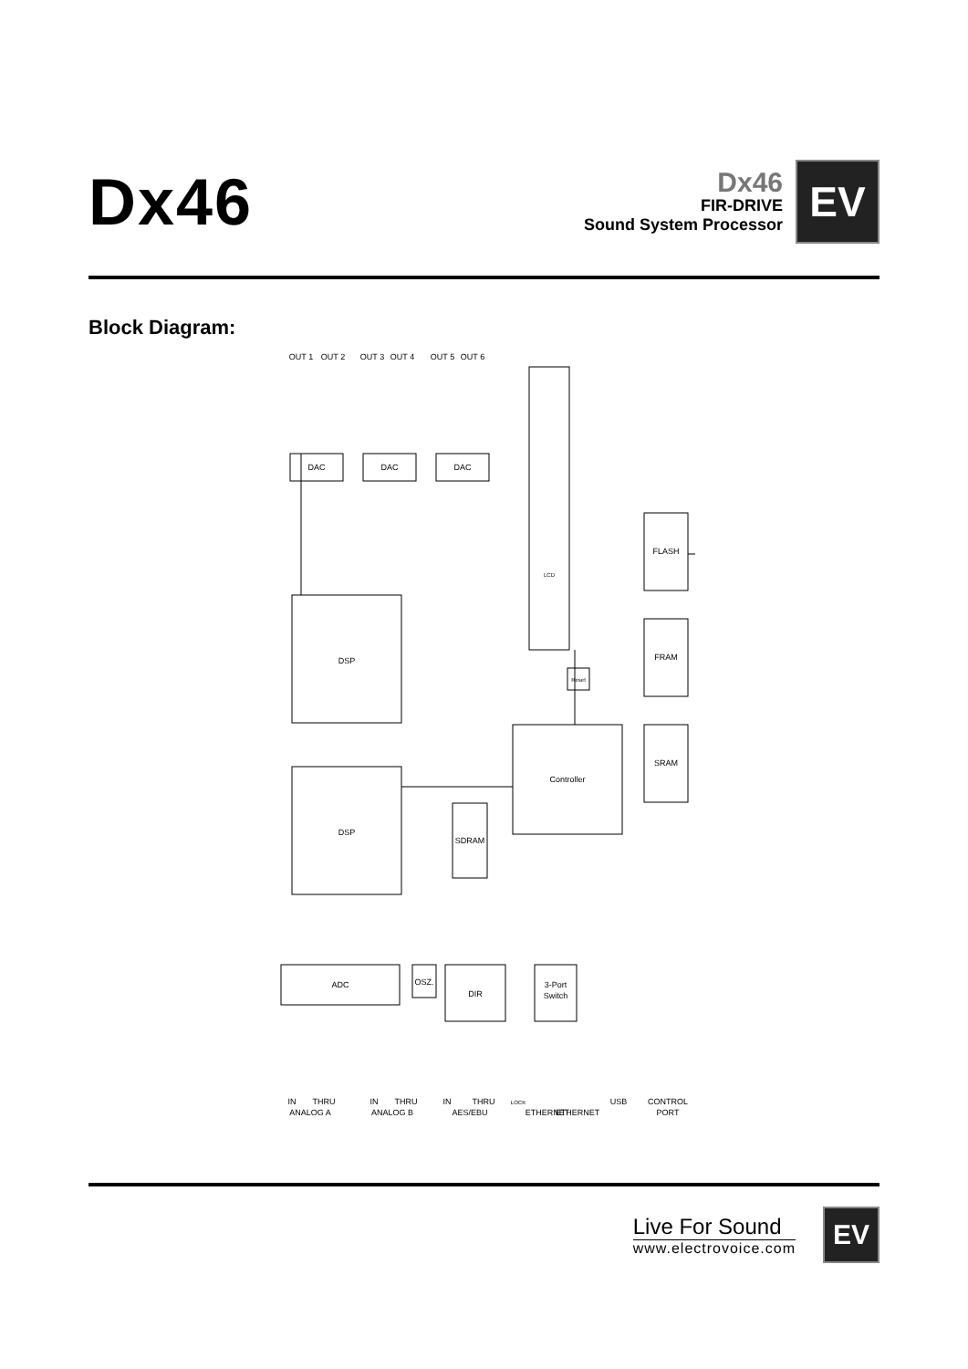Dx46
Dx46
FIR-DRIVE
Sound System Processor
EV
Block Diagram:
DAC
DAC
DAC
DSP
DSP
FLASH
FRAM
SRAM
Controller
SDRAM
ADC
OSZ.
DIR
3-Port
Switch
Reset
LCD
OUT 1
OUT 2
OUT 3
OUT 4
OUT 5
OUT 6
ANALOG A
IN
THRU
ANALOG B
IN
THRU
AES/EBU
IN
THRU
LOCK
ETHERNET
ETHERNET
USB
CONTROL
PORT
Live For Sound
www.electrovoice.com
EV